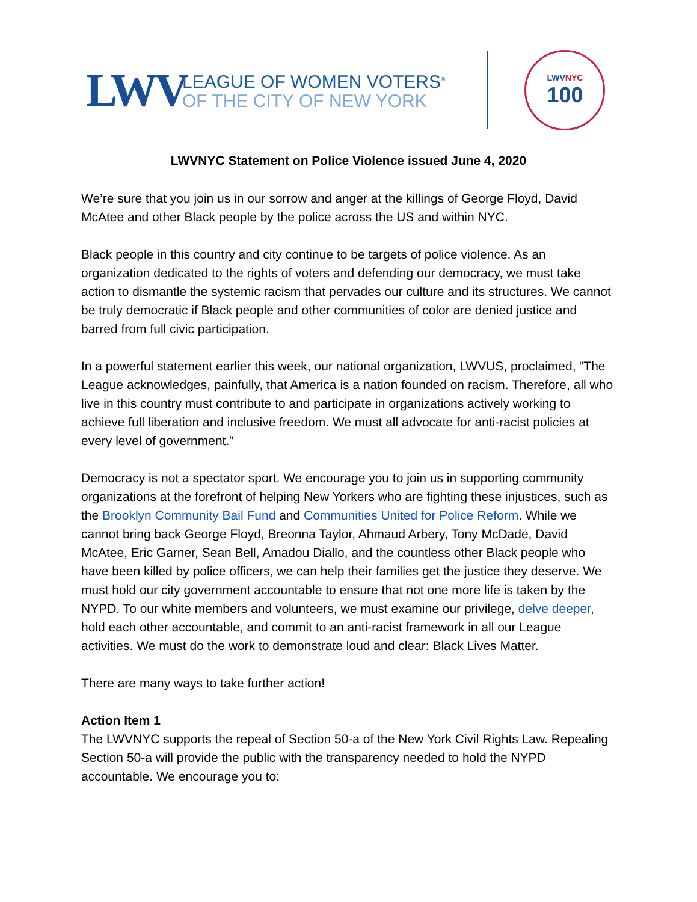LWV
LEAGUE OF WOMEN VOTERS<sup>®</sup>
OF THE CITY OF NEW YORK
LWVNYC
100
LWVNYC Statement on Police Violence issued June 4, 2020
We’re sure that you join us in our sorrow and anger at the killings of George Floyd, David McAtee and other Black people by the police across the US and within NYC.
Black people in this country and city continue to be targets of police violence. As an organization dedicated to the rights of voters and defending our democracy, we must take action to dismantle the systemic racism that pervades our culture and its structures. We cannot be truly democratic if Black people and other communities of color are denied justice and barred from full civic participation.
In a powerful statement earlier this week, our national organization, LWVUS, proclaimed, “The League acknowledges, painfully, that America is a nation founded on racism. Therefore, all who live in this country must contribute to and participate in organizations actively working to achieve full liberation and inclusive freedom. We must all advocate for anti-racist policies at every level of government.”
Democracy is not a spectator sport. We encourage you to join us in supporting community organizations at the forefront of helping New Yorkers who are fighting these injustices, such as the Brooklyn Community Bail Fund and Communities United for Police Reform. While we cannot bring back George Floyd, Breonna Taylor, Ahmaud Arbery, Tony McDade, David McAtee, Eric Garner, Sean Bell, Amadou Diallo, and the countless other Black people who have been killed by police officers, we can help their families get the justice they deserve. We must hold our city government accountable to ensure that not one more life is taken by the NYPD. To our white members and volunteers, we must examine our privilege, delve deeper, hold each other accountable, and commit to an anti-racist framework in all our League activities. We must do the work to demonstrate loud and clear: Black Lives Matter.
There are many ways to take further action!
Action Item 1
The LWVNYC supports the repeal of Section 50-a of the New York Civil Rights Law. Repealing Section 50-a will provide the public with the transparency needed to hold the NYPD accountable. We encourage you to: